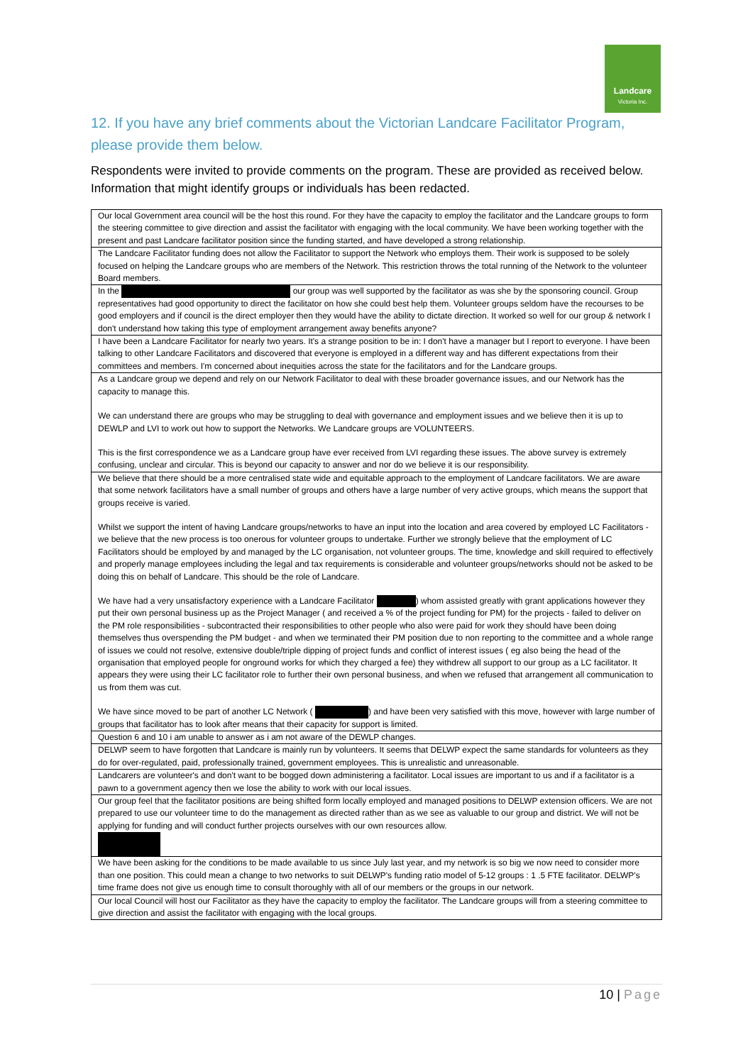Landcare
Victoria Inc.
12. If you have any brief comments about the Victorian Landcare Facilitator Program, please provide them below.
Respondents were invited to provide comments on the program. These are provided as received below. Information that might identify groups or individuals has been redacted.
| Our local Government area council will be the host this round. For they have the capacity to employ the facilitator and the Landcare groups to form the steering committee to give direction and assist the facilitator with engaging with the local community. We have been working together with the present and past Landcare facilitator position since the funding started, and have developed a strong relationship. |
| The Landcare Facilitator funding does not allow the Facilitator to support the Network who employs them. Their work is supposed to be solely focused on helping the Landcare groups who are members of the Network. This restriction throws the total running of the Network to the volunteer Board members. |
| In the our group was well supported by the facilitator as was she by the sponsoring council. Group representatives had good opportunity to direct the facilitator on how she could best help them. Volunteer groups seldom have the recourses to be good employers and if council is the direct employer then they would have the ability to dictate direction. It worked so well for our group & network I don't understand how taking this type of employment arrangement away benefits anyone? |
| I have been a Landcare Facilitator for nearly two years. It's a strange position to be in: I don't have a manager but I report to everyone. I have been talking to other Landcare Facilitators and discovered that everyone is employed in a different way and has different expectations from their committees and members. I'm concerned about inequities across the state for the facilitators and for the Landcare groups. |
| As a Landcare group we depend and rely on our Network Facilitator to deal with these broader governance issues, and our Network has the capacity to manage this. We can understand there are groups who may be struggling to deal with governance and employment issues and we believe then it is up to DEWLP and LVI to work out how to support the Networks. We Landcare groups are VOLUNTEERS. This is the first correspondence we as a Landcare group have ever received from LVI regarding these issues. The above survey is extremely confusing, unclear and circular. This is beyond our capacity to answer and nor do we believe it is our responsibility. |
| We believe that there should be a more centralised state wide and equitable approach to the employment of Landcare facilitators. We are aware that some network facilitators have a small number of groups and others have a large number of very active groups, which means the support that groups receive is varied. Whilst we support the intent of having Landcare groups/networks to have an input into the location and area covered by employed LC Facilitators - we believe that the new process is too onerous for volunteer groups to undertake. Further we strongly believe that the employment of LC Facilitators should be employed by and managed by the LC organisation, not volunteer groups. The time, knowledge and skill required to effectively and properly manage employees including the legal and tax requirements is considerable and volunteer groups/networks should not be asked to be doing this on behalf of Landcare. This should be the role of Landcare. We have had a very unsatisfactory experience with a Landcare Facilitator ) whom assisted greatly with grant applications however they put their own personal business up as the Project Manager ( and received a % of the project funding for PM) for the projects - failed to deliver on the PM role responsibilities - subcontracted their responsibilities to other people who also were paid for work they should have been doing themselves thus overspending the PM budget - and when we terminated their PM position due to non reporting to the committee and a whole range of issues we could not resolve, extensive double/triple dipping of project funds and conflict of interest issues ( eg also being the head of the organisation that employed people for onground works for which they charged a fee) they withdrew all support to our group as a LC facilitator. It appears they were using their LC facilitator role to further their own personal business, and when we refused that arrangement all communication to us from them was cut. We have since moved to be part of another LC Network ( ) and have been very satisfied with this move, however with large number of groups that facilitator has to look after means that their capacity for support is limited. |
| Question 6 and 10 i am unable to answer as i am not aware of the DEWLP changes. |
| DELWP seem to have forgotten that Landcare is mainly run by volunteers. It seems that DELWP expect the same standards for volunteers as they do for over-regulated, paid, professionally trained, government employees. This is unrealistic and unreasonable. |
| Landcarers are volunteer's and don't want to be bogged down administering a facilitator. Local issues are important to us and if a facilitator is a pawn to a government agency then we lose the ability to work with our local issues. |
| Our group feel that the facilitator positions are being shifted form locally employed and managed positions to DELWP extension officers. We are not prepared to use our volunteer time to do the management as directed rather than as we see as valuable to our group and district. We will not be applying for funding and will conduct further projects ourselves with our own resources allow. |
| We have been asking for the conditions to be made available to us since July last year, and my network is so big we now need to consider more than one position. This could mean a change to two networks to suit DELWP's funding ratio model of 5-12 groups : 1 .5 FTE facilitator. DELWP's time frame does not give us enough time to consult thoroughly with all of our members or the groups in our network. |
| Our local Council will host our Facilitator as they have the capacity to employ the facilitator. The Landcare groups will from a steering committee to give direction and assist the facilitator with engaging with the local groups. |
10 | Page